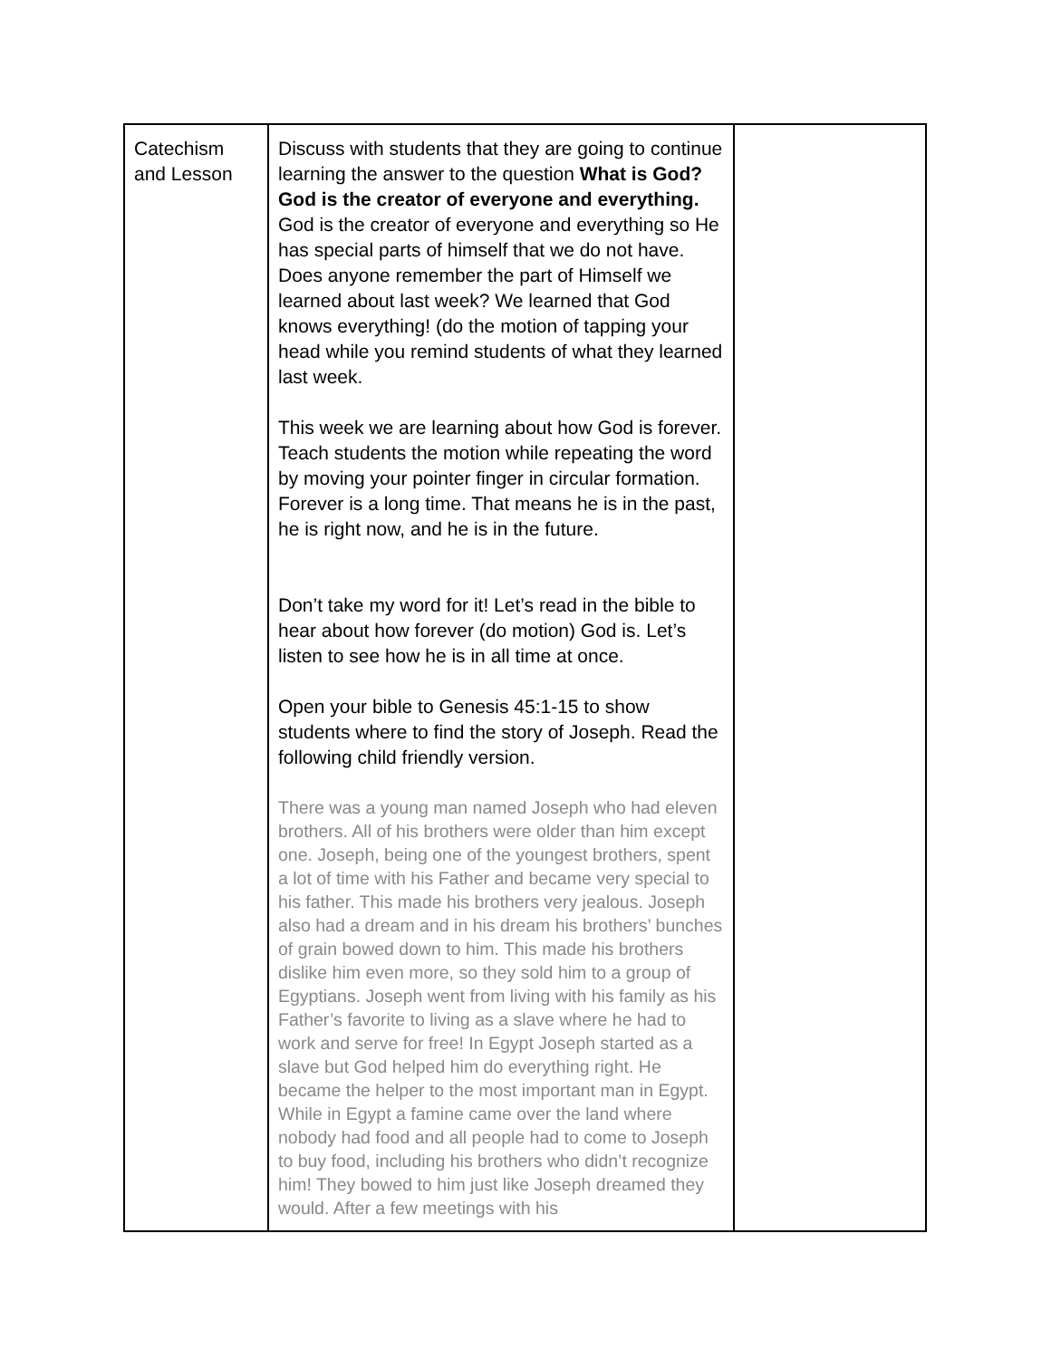| Catechism and Lesson | Discuss with students that they are going to continue learning the answer to the question What is God? God is the creator of everyone and everything. God is the creator of everyone and everything so He has special parts of himself that we do not have. Does anyone remember the part of Himself we learned about last week? We learned that God knows everything! (do the motion of tapping your head while you remind students of what they learned last week. This week we are learning about how God is forever. Teach students the motion while repeating the word by moving your pointer finger in circular formation. Forever is a long time. That means he is in the past, he is right now, and he is in the future. Don’t take my word for it! Let’s read in the bible to hear about how forever (do motion) God is. Let’s listen to see how he is in all time at once. Open your bible to Genesis 45:1-15 to show students where to find the story of Joseph. Read the following child friendly version. There was a young man named Joseph who had eleven brothers. All of his brothers were older than him except one. Joseph, being one of the youngest brothers, spent a lot of time with his Father and became very special to his father. This made his brothers very jealous. Joseph also had a dream and in his dream his brothers’ bunches of grain bowed down to him. This made his brothers dislike him even more, so they sold him to a group of Egyptians. Joseph went from living with his family as his Father’s favorite to living as a slave where he had to work and serve for free! In Egypt Joseph started as a slave but God helped him do everything right. He became the helper to the most important man in Egypt. While in Egypt a famine came over the land where nobody had food and all people had to come to Joseph to buy food, including his brothers who didn’t recognize him! They bowed to him just like Joseph dreamed they would. After a few meetings with his | |